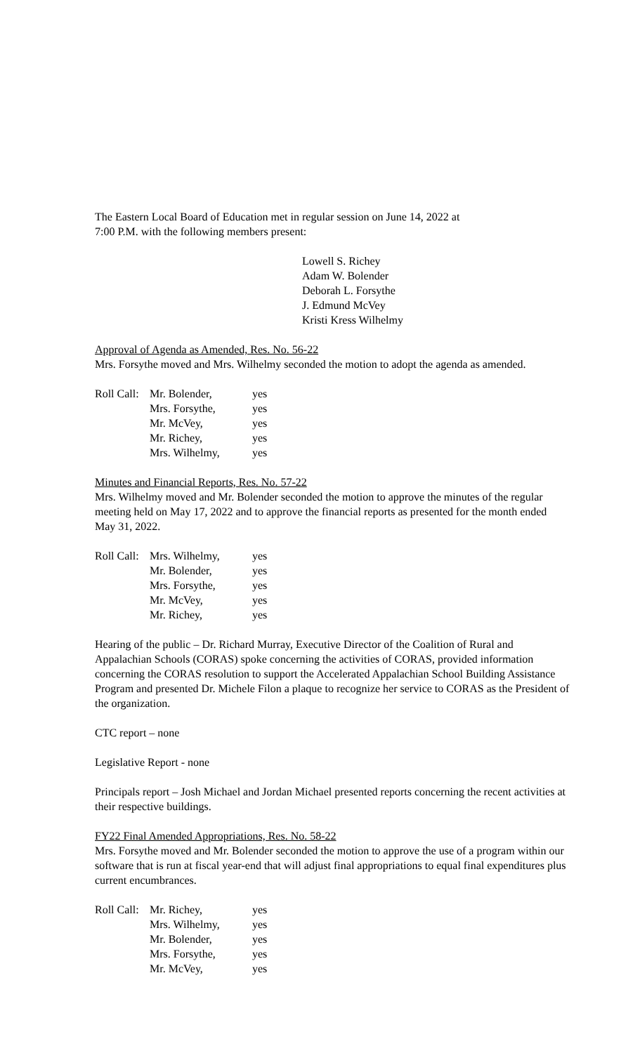The Eastern Local Board of Education met in regular session on June 14, 2022 at
7:00 P.M. with the following members present:
Lowell S. Richey
Adam W. Bolender
Deborah L. Forsythe
J. Edmund McVey
Kristi Kress Wilhelmy
Approval of Agenda as Amended, Res. No. 56-22
Mrs. Forsythe moved and Mrs. Wilhelmy seconded the motion to adopt the agenda as amended.
| Roll Call: | Mr. Bolender, | yes |
| | Mrs. Forsythe, | yes |
| | Mr. McVey, | yes |
| | Mr. Richey, | yes |
| | Mrs. Wilhelmy, | yes |
Minutes and Financial Reports, Res. No. 57-22
Mrs. Wilhelmy moved and Mr. Bolender seconded the motion to approve the minutes of the regular meeting held on May 17, 2022 and to approve the financial reports as presented for the month ended May 31, 2022.
| Roll Call: | Mrs. Wilhelmy, | yes |
| | Mr. Bolender, | yes |
| | Mrs. Forsythe, | yes |
| | Mr. McVey, | yes |
| | Mr. Richey, | yes |
Hearing of the public – Dr. Richard Murray, Executive Director of the Coalition of Rural and Appalachian Schools (CORAS) spoke concerning the activities of CORAS, provided information concerning the CORAS resolution to support the Accelerated Appalachian School Building Assistance Program and presented Dr. Michele Filon a plaque to recognize her service to CORAS as the President of the organization.
CTC report – none
Legislative Report - none
Principals report – Josh Michael and Jordan Michael presented reports concerning the recent activities at their respective buildings.
FY22 Final Amended Appropriations, Res. No. 58-22
Mrs. Forsythe moved and Mr. Bolender seconded the motion to approve the use of a program within our software that is run at fiscal year-end that will adjust final appropriations to equal final expenditures plus current encumbrances.
| Roll Call: | Mr. Richey, | yes |
| | Mrs. Wilhelmy, | yes |
| | Mr. Bolender, | yes |
| | Mrs. Forsythe, | yes |
| | Mr. McVey, | yes |